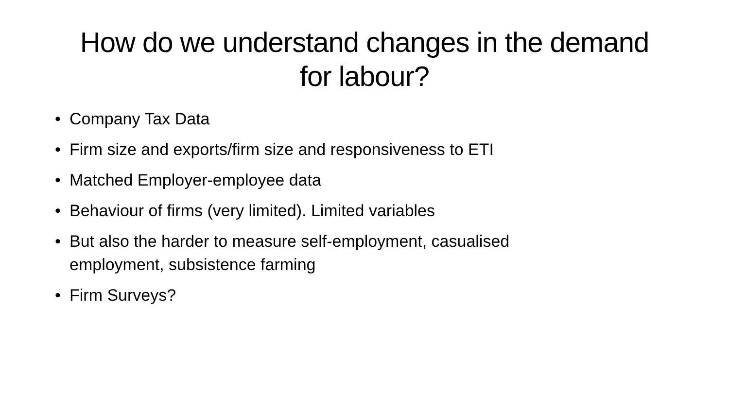How do we understand changes in the demand for labour?
• Company Tax Data
• Firm size and exports/firm size and responsiveness to ETI
• Matched Employer-employee data
• Behaviour of firms (very limited). Limited variables
• But also the harder to measure self-employment, casualised employment, subsistence farming
• Firm Surveys?